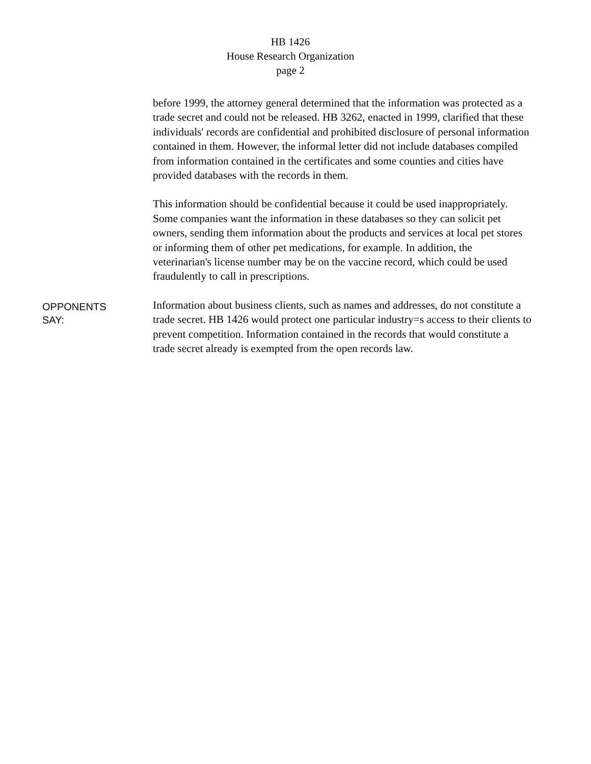HB 1426
House Research Organization
page 2
before 1999, the attorney general determined that the information was protected as a trade secret and could not be released. HB 3262, enacted in 1999, clarified that these individuals' records are confidential and prohibited disclosure of personal information contained in them. However, the informal letter did not include databases compiled from information contained in the certificates and some counties and cities have provided databases with the records in them.
This information should be confidential because it could be used inappropriately. Some companies want the information in these databases so they can solicit pet owners, sending them information about the products and services at local pet stores or informing them of other pet medications, for example. In addition, the veterinarian's license number may be on the vaccine record, which could be used fraudulently to call in prescriptions.
OPPONENTS
SAY:
Information about business clients, such as names and addresses, do not constitute a trade secret. HB 1426 would protect one particular industry=s access to their clients to prevent competition. Information contained in the records that would constitute a trade secret already is exempted from the open records law.